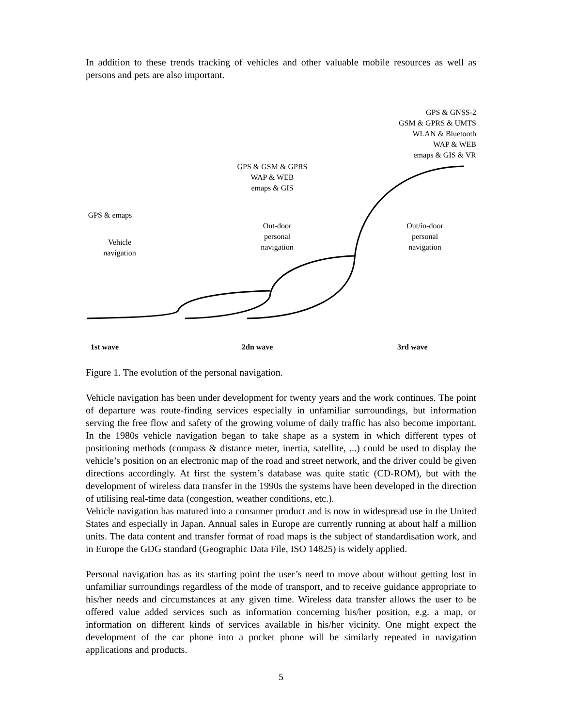In addition to these trends tracking of vehicles and other valuable mobile resources as well as persons and pets are also important.
GPS & GNSS-2
GSM & GPRS & UMTS
WLAN & Bluetooth
WAP & WEB
emaps & GIS & VR
GPS & GSM & GPRS
WAP & WEB
emaps & GIS
GPS & emaps
Out-door
personal
navigation
Out/in-door
personal
navigation
Vehicle
navigation
1st wave 2dn wave 3rd wave
Figure 1. The evolution of the personal navigation.
Vehicle navigation has been under development for twenty years and the work continues. The point of departure was route-finding services especially in unfamiliar surroundings, but information serving the free flow and safety of the growing volume of daily traffic has also become important. In the 1980s vehicle navigation began to take shape as a system in which different types of positioning methods (compass & distance meter, inertia, satellite, ...) could be used to display the vehicle’s position on an electronic map of the road and street network, and the driver could be given directions accordingly. At first the system’s database was quite static (CD-ROM), but with the development of wireless data transfer in the 1990s the systems have been developed in the direction of utilising real-time data (congestion, weather conditions, etc.).
Vehicle navigation has matured into a consumer product and is now in widespread use in the United States and especially in Japan. Annual sales in Europe are currently running at about half a million units. The data content and transfer format of road maps is the subject of standardisation work, and in Europe the GDG standard (Geographic Data File, ISO 14825) is widely applied.
Personal navigation has as its starting point the user’s need to move about without getting lost in unfamiliar surroundings regardless of the mode of transport, and to receive guidance appropriate to his/her needs and circumstances at any given time. Wireless data transfer allows the user to be offered value added services such as information concerning his/her position, e.g. a map, or information on different kinds of services available in his/her vicinity. One might expect the development of the car phone into a pocket phone will be similarly repeated in navigation applications and products.
5